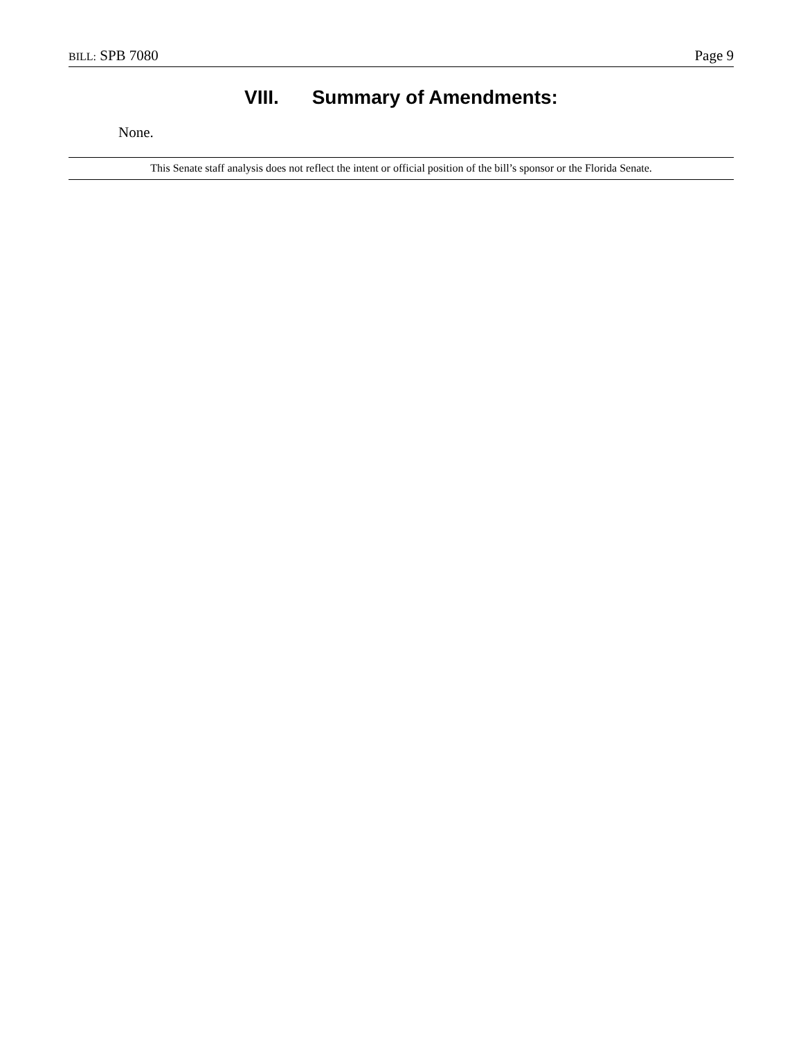BILL: SPB 7080 Page 9
VIII. Summary of Amendments:
None.
This Senate staff analysis does not reflect the intent or official position of the bill’s sponsor or the Florida Senate.